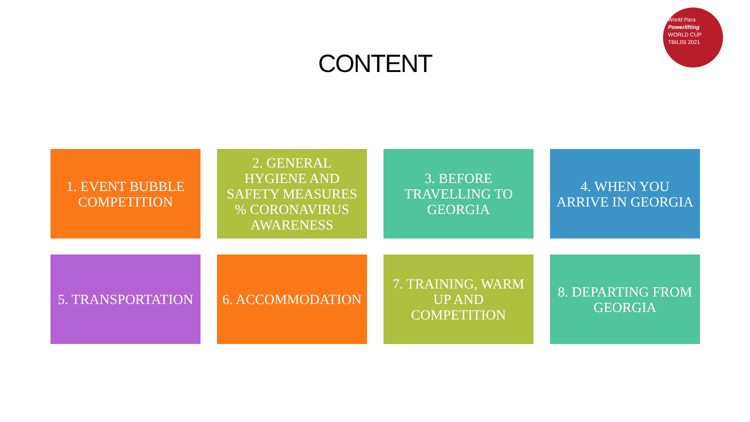World Para
Powerlifting
WORLD CUP
TBILISI 2021
CONTENT
1. EVENT BUBBLE COMPETITION
2. GENERAL HYGIENE AND SAFETY MEASURES % CORONAVIRUS AWARENESS
3. BEFORE TRAVELLING TO GEORGIA
4. WHEN YOU ARRIVE IN GEORGIA
5. TRANSPORTATION
6. ACCOMMODATION
7. TRAINING, WARM UP AND COMPETITION
8. DEPARTING FROM GEORGIA